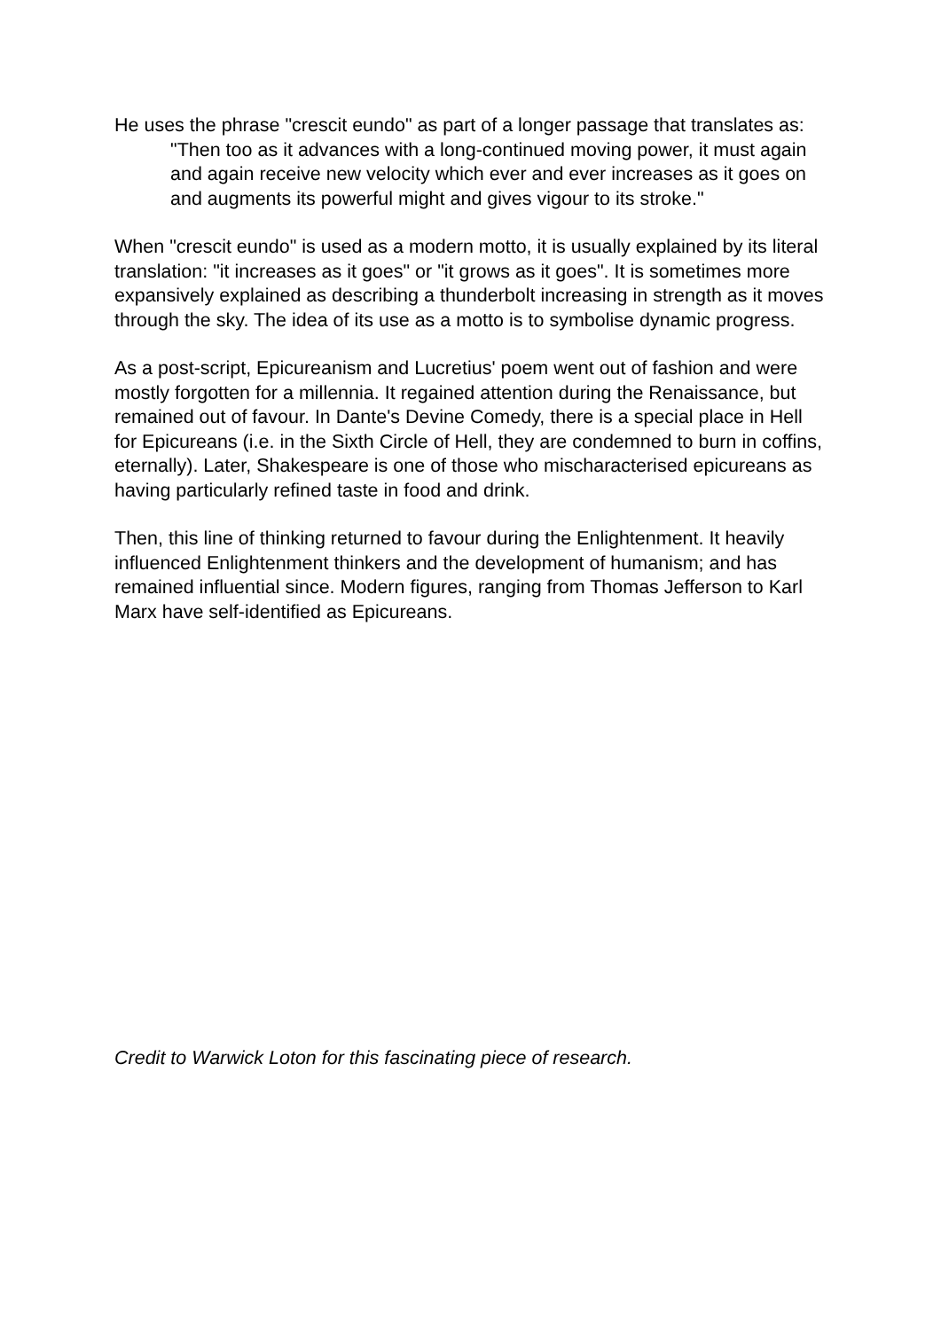He uses the phrase "crescit eundo" as part of a longer passage that translates as:
"Then too as it advances with a long-continued moving power, it must again and again receive new velocity which ever and ever increases as it goes on and augments its powerful might and gives vigour to its stroke."
When "crescit eundo" is used as a modern motto, it is usually explained by its literal translation: "it increases as it goes" or "it grows as it goes". It is sometimes more expansively explained as describing a thunderbolt increasing in strength as it moves through the sky. The idea of its use as a motto is to symbolise dynamic progress.
As a post-script, Epicureanism and Lucretius' poem went out of fashion and were mostly forgotten for a millennia. It regained attention during the Renaissance, but remained out of favour. In Dante's Devine Comedy, there is a special place in Hell for Epicureans (i.e. in the Sixth Circle of Hell, they are condemned to burn in coffins, eternally). Later, Shakespeare is one of those who mischaracterised epicureans as having particularly refined taste in food and drink.
Then, this line of thinking returned to favour during the Enlightenment. It heavily influenced Enlightenment thinkers and the development of humanism; and has remained influential since. Modern figures, ranging from Thomas Jefferson to Karl Marx have self-identified as Epicureans.
Credit to Warwick Loton for this fascinating piece of research.